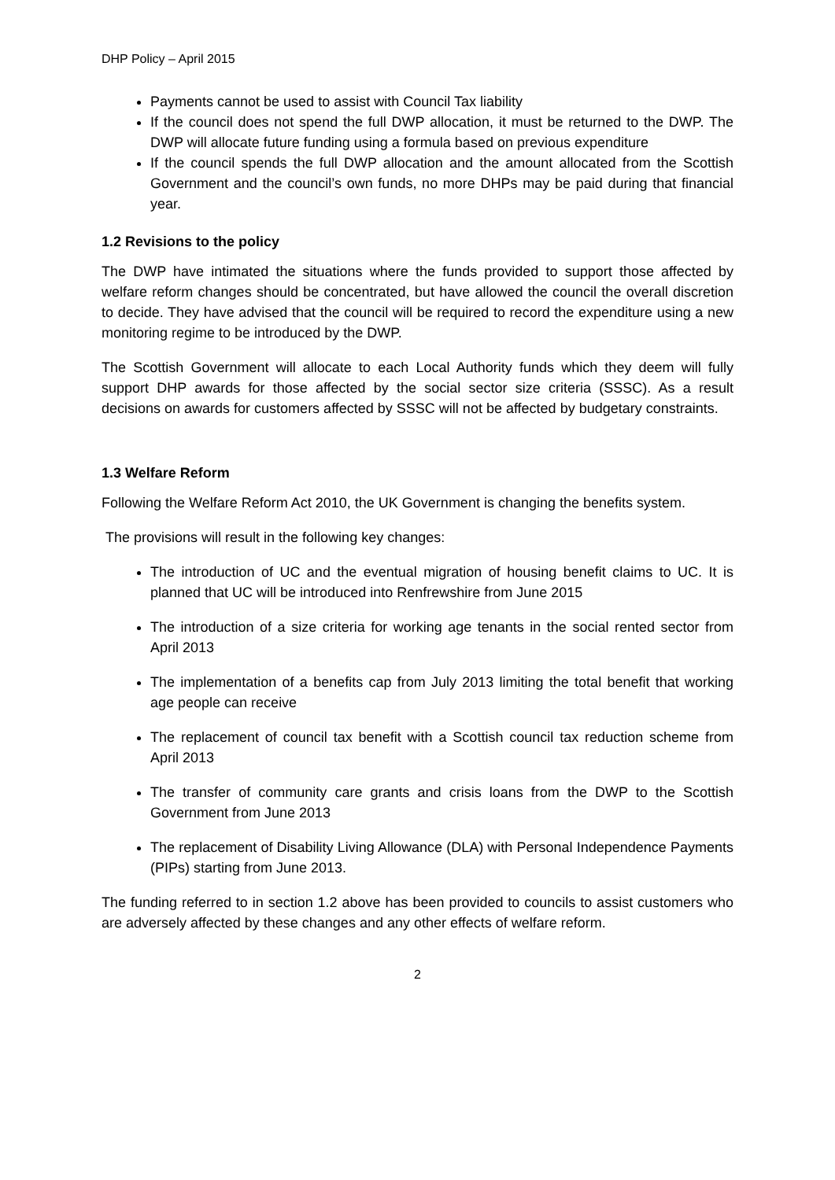DHP Policy – April 2015
Payments cannot be used to assist with Council Tax liability
If the council does not spend the full DWP allocation, it must be returned to the DWP. The DWP will allocate future funding using a formula based on previous expenditure
If the council spends the full DWP allocation and the amount allocated from the Scottish Government and the council’s own funds, no more DHPs may be paid during that financial year.
1.2 Revisions to the policy
The DWP have intimated the situations where the funds provided to support those affected by welfare reform changes should be concentrated, but have allowed the council the overall discretion to decide. They have advised that the council will be required to record the expenditure using a new monitoring regime to be introduced by the DWP.
The Scottish Government will allocate to each Local Authority funds which they deem will fully support DHP awards for those affected by the social sector size criteria (SSSC). As a result decisions on awards for customers affected by SSSC will not be affected by budgetary constraints.
1.3 Welfare Reform
Following the Welfare Reform Act 2010, the UK Government is changing the benefits system.
The provisions will result in the following key changes:
The introduction of UC and the eventual migration of housing benefit claims to UC. It is planned that UC will be introduced into Renfrewshire from June 2015
The introduction of a size criteria for working age tenants in the social rented sector from April 2013
The implementation of a benefits cap from July 2013 limiting the total benefit that working age people can receive
The replacement of council tax benefit with a Scottish council tax reduction scheme from April 2013
The transfer of community care grants and crisis loans from the DWP to the Scottish Government from June 2013
The replacement of Disability Living Allowance (DLA) with Personal Independence Payments (PIPs) starting from June 2013.
The funding referred to in section 1.2 above has been provided to councils to assist customers who are adversely affected by these changes and any other effects of welfare reform.
2